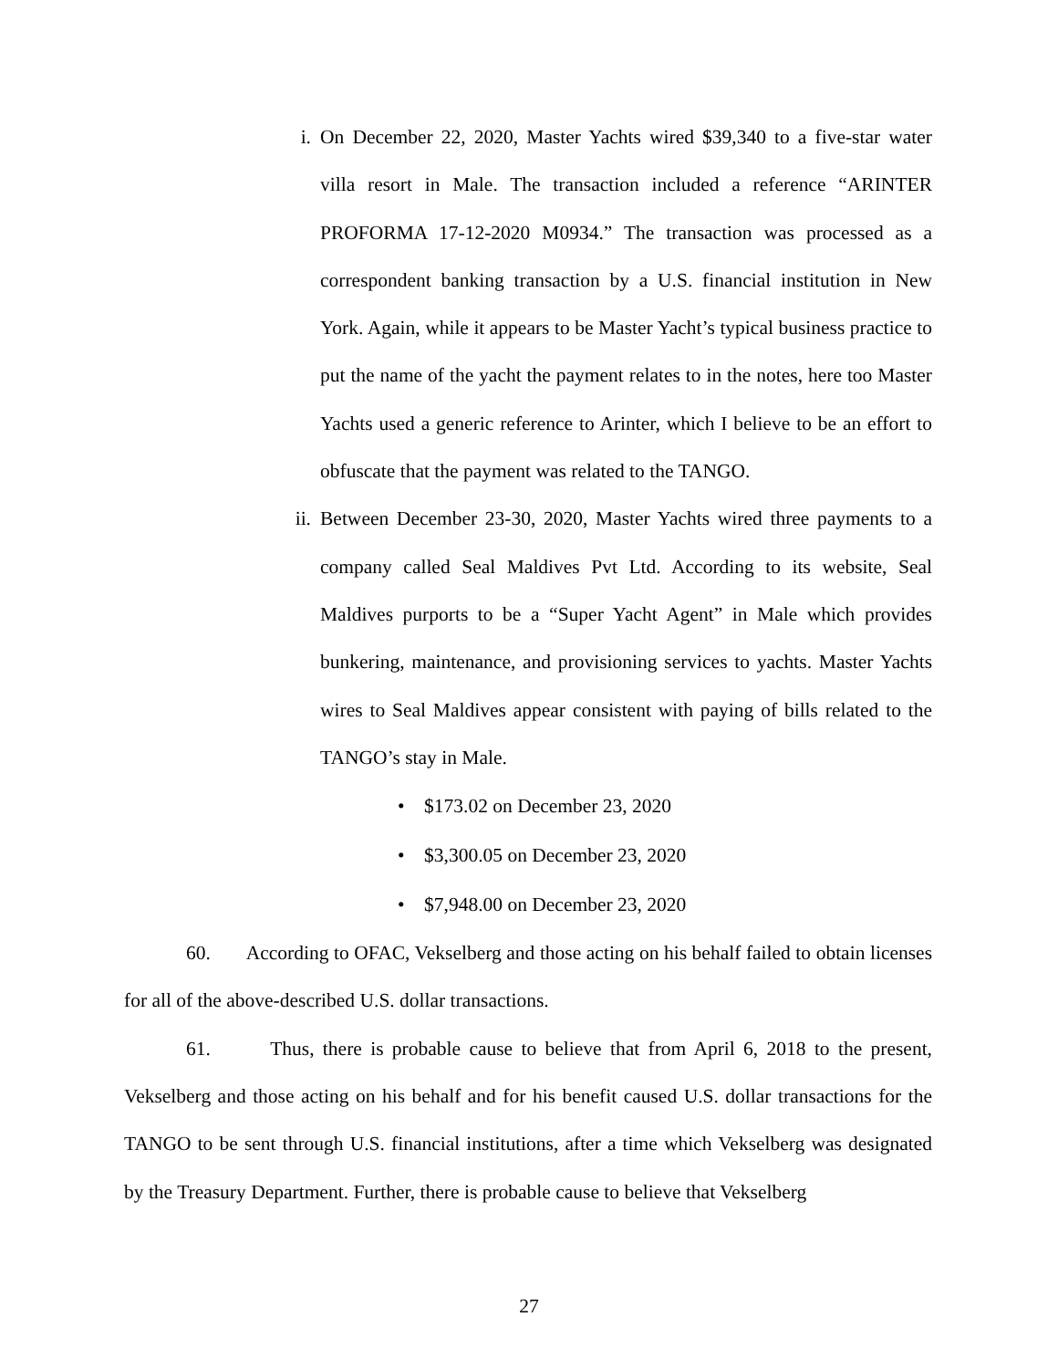i. On December 22, 2020, Master Yachts wired $39,340 to a five-star water villa resort in Male. The transaction included a reference “ARINTER PROFORMA 17-12-2020 M0934.” The transaction was processed as a correspondent banking transaction by a U.S. financial institution in New York. Again, while it appears to be Master Yacht’s typical business practice to put the name of the yacht the payment relates to in the notes, here too Master Yachts used a generic reference to Arinter, which I believe to be an effort to obfuscate that the payment was related to the TANGO.
ii. Between December 23-30, 2020, Master Yachts wired three payments to a company called Seal Maldives Pvt Ltd. According to its website, Seal Maldives purports to be a “Super Yacht Agent” in Male which provides bunkering, maintenance, and provisioning services to yachts. Master Yachts wires to Seal Maldives appear consistent with paying of bills related to the TANGO’s stay in Male.
• $173.02 on December 23, 2020
• $3,300.05 on December 23, 2020
• $7,948.00 on December 23, 2020
60. According to OFAC, Vekselberg and those acting on his behalf failed to obtain licenses for all of the above-described U.S. dollar transactions.
61. Thus, there is probable cause to believe that from April 6, 2018 to the present, Vekselberg and those acting on his behalf and for his benefit caused U.S. dollar transactions for the TANGO to be sent through U.S. financial institutions, after a time which Vekselberg was designated by the Treasury Department. Further, there is probable cause to believe that Vekselberg
27